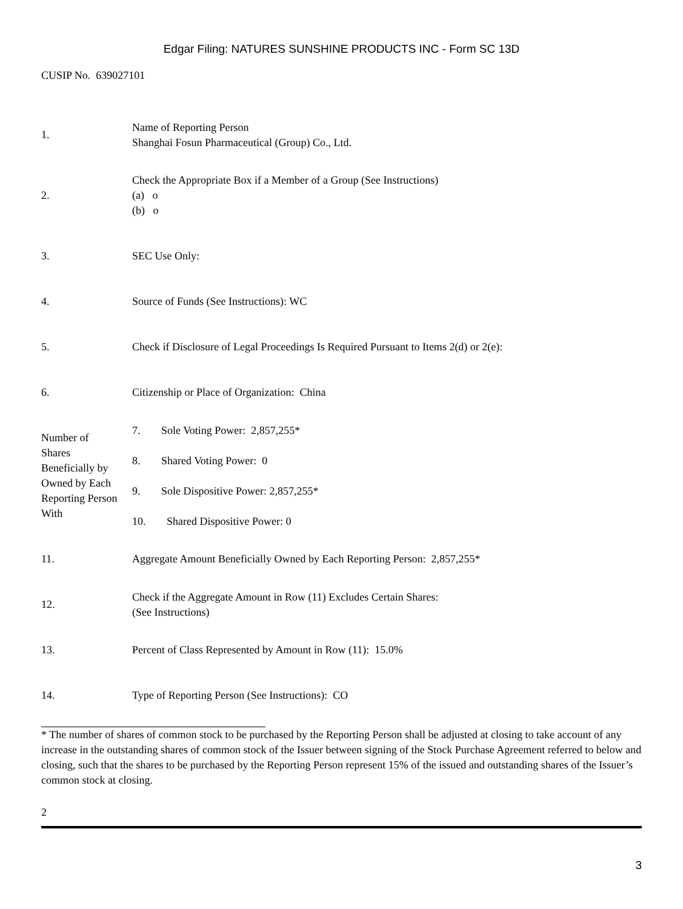Edgar Filing: NATURES SUNSHINE PRODUCTS INC - Form SC 13D
CUSIP No. 639027101
| 1. | Name of Reporting Person Shanghai Fosun Pharmaceutical (Group) Co., Ltd. | |
| 2. | Check the Appropriate Box if a Member of a Group (See Instructions) (a) o (b) o | |
| 3. | SEC Use Only: | |
| 4. | Source of Funds (See Instructions): WC | |
| 5. | Check if Disclosure of Legal Proceedings Is Required Pursuant to Items 2(d) or 2(e): | |
| 6. | Citizenship or Place of Organization: China | |
| Number of Shares Beneficially by Owned by Each Reporting Person With | 7. | Sole Voting Power: 2,857,255* |
| | 8. | Shared Voting Power: 0 |
| | 9. | Sole Dispositive Power: 2,857,255* |
| | 10. | Shared Dispositive Power: 0 |
| 11. | Aggregate Amount Beneficially Owned by Each Reporting Person: 2,857,255* | |
| 12. | Check if the Aggregate Amount in Row (11) Excludes Certain Shares: (See Instructions) | |
| 13. | Percent of Class Represented by Amount in Row (11): 15.0% | |
| 14. | Type of Reporting Person (See Instructions): CO | |
* The number of shares of common stock to be purchased by the Reporting Person shall be adjusted at closing to take account of any increase in the outstanding shares of common stock of the Issuer between signing of the Stock Purchase Agreement referred to below and closing, such that the shares to be purchased by the Reporting Person represent 15% of the issued and outstanding shares of the Issuer’s common stock at closing.
2
3